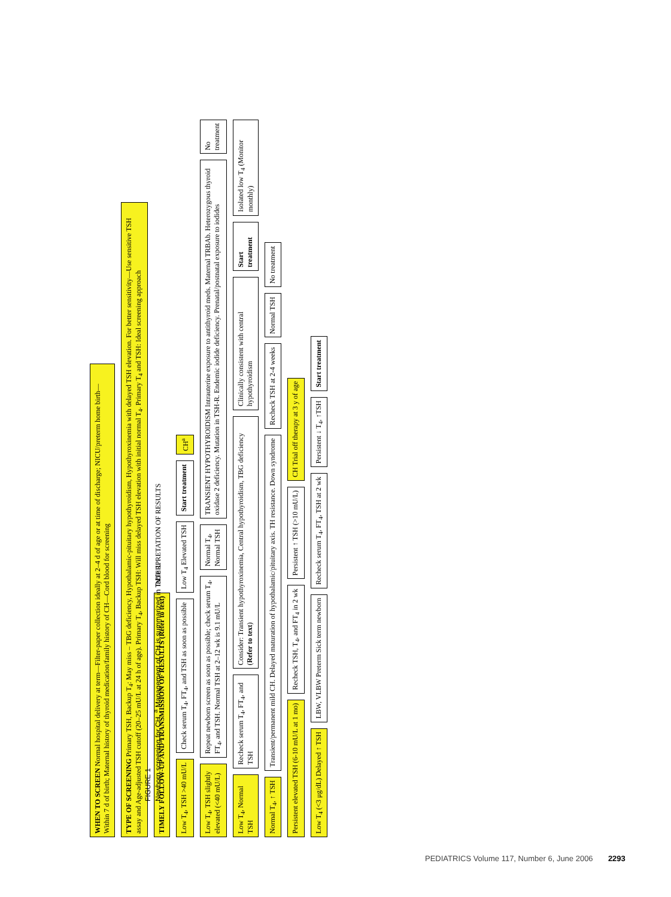WHEN TO SCREEN Normal hospital delivery at term—Filter-paper collection ideally at 2–4 d of age or at time of discharge; NICU/preterm home birth—Within 7 d of birth; Maternal history of thyroid medication/family history of CH—Cord blood for screening
TYPE OF SCREENING Primary TSH, Backup T<sub>4</sub>: May miss – TBG deficiency, Hypothalamic-pituitary hypothyroidism, Hypothyroxinemia with delayed TSH elevation. For better sensitivity—Use sensitive TSH assay and Age-adjusted TSH cutoff (20–25 mU/L at 24 h of age). Primary T<sub>4</sub>, Backup TSH: Will miss delayed TSH elevation with initial normal T<sub>4</sub>. Primary T<sub>4</sub> and TSH: Ideal screening approach
TIMELY FOLLOW-UP AND TRANSMISSION OF RESULTS (Refer to text)
INTERPRETATION OF RESULTS
Low T<sub>4</sub>, TSH >40 mU/L
Check serum T<sub>4</sub>, FT<sub>4</sub>, and TSH as soon as possible
Low T<sub>4</sub> Elevated TSH
Start treatment
CH<sup>a</sup>
Low T<sub>4</sub>, TSH slightly elevated (<40 mU/L)
Repeat newborn screen as soon as possible; check serum T<sub>4</sub>, FT<sub>4</sub>, and TSH. Normal TSH at 2–12 wk is 9.1 mU/L
Normal T<sub>4</sub>, Normal TSH
TRANSIENT HYPOTHYROIDISM Intrauterine exposure to antithyroid meds. Maternal TRBAb. Heterozygous thyroid oxidase 2 deficiency. Mutation in TSH-R. Endemic iodide deficiency. Prenatal/postnatal exposure to iodides
No treatment
Low T<sub>4</sub>, Normal TSH
Recheck serum T<sub>4</sub>, FT<sub>4</sub>, and TSH
Consider: Transient hypothyroxinemia, Central hypothyroidism, TBG deficiency (Refer to text)
Clinically consistent with central hypothyroidism
Start treatment
Isolated low T<sub>4</sub> (Monitor monthly)
Normal T<sub>4</sub>, ↑ TSH
Transient/permanent mild CH. Delayed maturation of hypothalamic/pituitary axis. TH resistance. Down syndrome
Recheck TSH at 2-4 weeks
Normal TSH
No treatment
Persistent elevated TSH (6-10 mU/L at 1 mo)
Recheck TSH, T<sub>4</sub>, and FT<sub>4</sub> in 2 wk
Persistent ↑ TSH (>10 mU/L)
CH Trial off therapy at 3 y of age
Low T<sub>4</sub> (<3 μg/dL) Delayed ↑ TSH
LBW, VLBW Preterm Sick term newborn
Recheck serum T<sub>4</sub>, FT<sub>4</sub>, TSH at 2 wk
Persistent ↓ T<sub>4</sub>, ↑TSH
Start treatment
FIGURE 1
Newborn screening for CH. <sup>a</sup> Management of CH is summarized in Table 1.
PEDIATRICS Volume 117, Number 6, June 2006 2293